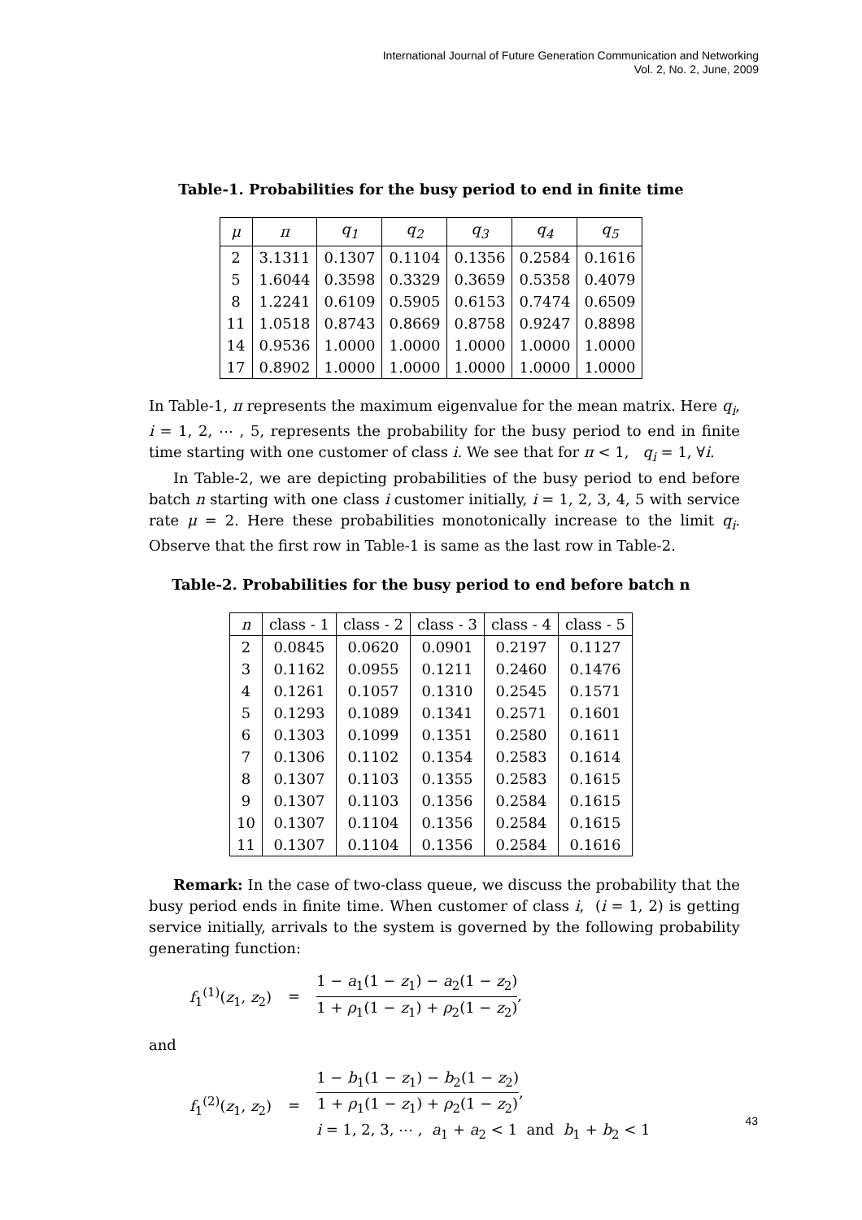International Journal of Future Generation Communication and Networking
Vol. 2, No. 2, June, 2009
Table-1. Probabilities for the busy period to end in finite time
| μ | π | q<sub>1</sub> | q<sub>2</sub> | q<sub>3</sub> | q<sub>4</sub> | q<sub>5</sub> |
| --- | --- | --- | --- | --- | --- | --- |
| 2 | 3.1311 | 0.1307 | 0.1104 | 0.1356 | 0.2584 | 0.1616 |
| 5 | 1.6044 | 0.3598 | 0.3329 | 0.3659 | 0.5358 | 0.4079 |
| 8 | 1.2241 | 0.6109 | 0.5905 | 0.6153 | 0.7474 | 0.6509 |
| 11 | 1.0518 | 0.8743 | 0.8669 | 0.8758 | 0.9247 | 0.8898 |
| 14 | 0.9536 | 1.0000 | 1.0000 | 1.0000 | 1.0000 | 1.0000 |
| 17 | 0.8902 | 1.0000 | 1.0000 | 1.0000 | 1.0000 | 1.0000 |
In Table-1, π represents the maximum eigenvalue for the mean matrix. Here q<sub>i</sub>, i = 1, 2, ⋯ , 5, represents the probability for the busy period to end in finite time starting with one customer of class i. We see that for π < 1, q<sub>i</sub> = 1, ∀i.
In Table-2, we are depicting probabilities of the busy period to end before batch n starting with one class i customer initially, i = 1, 2, 3, 4, 5 with service rate μ = 2. Here these probabilities monotonically increase to the limit q<sub>i</sub>. Observe that the first row in Table-1 is same as the last row in Table-2.
Table-2. Probabilities for the busy period to end before batch n
| n | class - 1 | class - 2 | class - 3 | class - 4 | class - 5 |
| --- | --- | --- | --- | --- | --- |
| 2 | 0.0845 | 0.0620 | 0.0901 | 0.2197 | 0.1127 |
| 3 | 0.1162 | 0.0955 | 0.1211 | 0.2460 | 0.1476 |
| 4 | 0.1261 | 0.1057 | 0.1310 | 0.2545 | 0.1571 |
| 5 | 0.1293 | 0.1089 | 0.1341 | 0.2571 | 0.1601 |
| 6 | 0.1303 | 0.1099 | 0.1351 | 0.2580 | 0.1611 |
| 7 | 0.1306 | 0.1102 | 0.1354 | 0.2583 | 0.1614 |
| 8 | 0.1307 | 0.1103 | 0.1355 | 0.2583 | 0.1615 |
| 9 | 0.1307 | 0.1103 | 0.1356 | 0.2584 | 0.1615 |
| 10 | 0.1307 | 0.1104 | 0.1356 | 0.2584 | 0.1615 |
| 11 | 0.1307 | 0.1104 | 0.1356 | 0.2584 | 0.1616 |
Remark: In the case of two-class queue, we discuss the probability that the busy period ends in finite time. When customer of class i, (i = 1, 2) is getting service initially, arrivals to the system is governed by the following probability generating function:
f<sub>1</sub><sup>(1)</sup>(z<sub>1</sub>, z<sub>2</sub>) = 1 − a<sub>1</sub>(1 − z<sub>1</sub>) − a<sub>2</sub>(1 − z<sub>2</sub>) 1 + ρ<sub>1</sub>(1 − z<sub>1</sub>) + ρ<sub>2</sub>(1 − z<sub>2</sub>),
and
f<sub>1</sub><sup>(2)</sup>(z<sub>1</sub>, z<sub>2</sub>) = 1 − b<sub>1</sub>(1 − z<sub>1</sub>) − b<sub>2</sub>(1 − z<sub>2</sub>) 1 + ρ<sub>1</sub>(1 − z<sub>1</sub>) + ρ<sub>2</sub>(1 − z<sub>2</sub>),
i = 1, 2, 3, ⋯ , a<sub>1</sub> + a<sub>2</sub> < 1 and b<sub>1</sub> + b<sub>2</sub> < 1
43